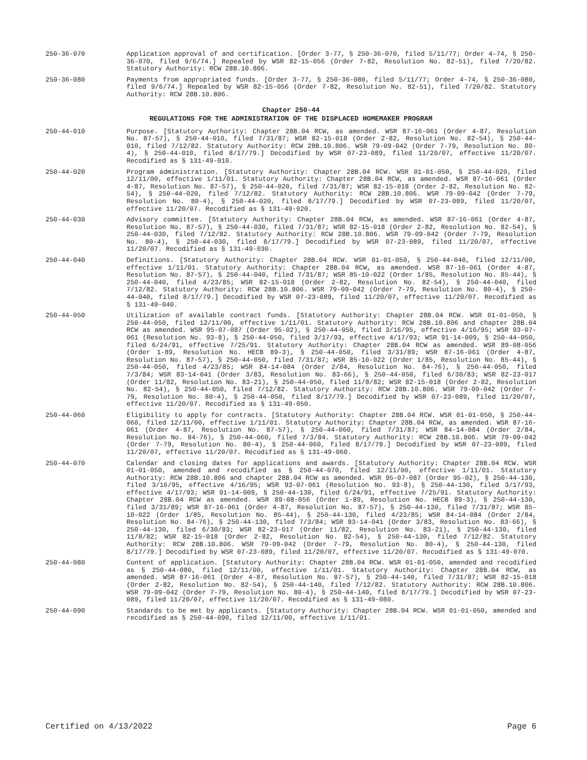250-36-070 Application approval of and certification. [Order 3-77, § 250-36-070, filed 5/11/77; Order 4-74, § 250-36-070, filed 9/6/74.] Repealed by WSR 82-15-056 (Order 7-82, Resolution No. 82-51), filed 7/20/82. Statutory Authority: RCW 28B.10.806.
250-36-080 Payments from appropriated funds. [Order 3-77, § 250-36-080, filed 5/11/77; Order 4-74, § 250-36-080, filed 9/6/74.] Repealed by WSR 82-15-056 (Order 7-82, Resolution No. 82-51), filed 7/20/82. Statutory Authority: RCW 28B.10.806.
Chapter 250-44
REGULATIONS FOR THE ADMINISTRATION OF THE DISPLACED HOMEMAKER PROGRAM
250-44-010 Purpose. [Statutory Authority: Chapter 28B.04 RCW, as amended. WSR 87-16-061 (Order 4-87, Resolution No. 87-57), § 250-44-010, filed 7/31/87; WSR 82-15-018 (Order 2-82, Resolution No. 82-54), § 250-44-010, filed 7/12/82. Statutory Authority: RCW 28B.10.806. WSR 79-09-042 (Order 7-79, Resolution No. 80-4), § 250-44-010, filed 8/17/79.] Decodified by WSR 07-23-089, filed 11/20/07, effective 11/20/07. Recodified as § 131-49-010.
250-44-020 Program administration. [Statutory Authority: Chapter 28B.04 RCW. WSR 01-01-050, § 250-44-020, filed 12/11/00, effective 1/11/01. Statutory Authority: Chapter 28B.04 RCW, as amended. WSR 87-16-061 (Order 4-87, Resolution No. 87-57), § 250-44-020, filed 7/31/87; WSR 82-15-018 (Order 2-82, Resolution No. 82-54), § 250-44-020, filed 7/12/82. Statutory Authority: RCW 28B.10.806. WSR 79-09-042 (Order 7-79, Resolution No. 80-4), § 250-44-020, filed 8/17/79.] Decodified by WSR 07-23-089, filed 11/20/07, effective 11/20/07. Recodified as § 131-49-020.
250-44-030 Advisory committee. [Statutory Authority: Chapter 28B.04 RCW, as amended. WSR 87-16-061 (Order 4-87, Resolution No. 87-57), § 250-44-030, filed 7/31/87; WSR 82-15-018 (Order 2-82, Resolution No. 82-54), § 250-44-030, filed 7/12/82. Statutory Authority: RCW 28B.10.806. WSR 79-09-042 (Order 7-79, Resolution No. 80-4), § 250-44-030, filed 8/17/79.] Decodified by WSR 07-23-089, filed 11/20/07, effective 11/20/07. Recodified as § 131-49-030.
250-44-040 Definitions. [Statutory Authority: Chapter 28B.04 RCW. WSR 01-01-050, § 250-44-040, filed 12/11/00, effective 1/11/01. Statutory Authority: Chapter 28B.04 RCW, as amended. WSR 87-16-061 (Order 4-87, Resolution No. 87-57), § 250-44-040, filed 7/31/87; WSR 85-10-022 (Order 1/85, Resolution No. 85-44), § 250-44-040, filed 4/23/85; WSR 82-15-018 (Order 2-82, Resolution No. 82-54), § 250-44-040, filed 7/12/82. Statutory Authority: RCW 28B.10.806. WSR 79-09-042 (Order 7-79, Resolution No. 80-4), § 250-44-040, filed 8/17/79.] Decodified by WSR 07-23-089, filed 11/20/07, effective 11/20/07. Recodified as § 131-49-040.
250-44-050 Utilization of available contract funds. [Statutory Authority: Chapter 28B.04 RCW. WSR 01-01-050, § 250-44-050, filed 12/11/00, effective 1/11/01. Statutory Authority: RCW 28B.10.806 and chapter 28B.04 RCW as amended. WSR 95-07-087 (Order 95-02), § 250-44-050, filed 3/16/95, effective 4/16/95; WSR 93-07-061 (Resolution No. 93-8), § 250-44-050, filed 3/17/93, effective 4/17/93; WSR 91-14-009, § 250-44-050, filed 6/24/91, effective 7/25/91. Statutory Authority: Chapter 28B.04 RCW as amended. WSR 89-08-056 (Order 1-89, Resolution No. HECB 89-3), § 250-44-050, filed 3/31/89; WSR 87-16-061 (Order 4-87, Resolution No. 87-57), § 250-44-050, filed 7/31/87; WSR 85-10-022 (Order 1/85, Resolution No. 85-44), § 250-44-050, filed 4/23/85; WSR 84-14-084 (Order 2/84, Resolution No. 84-76), § 250-44-050, filed 7/3/84; WSR 83-14-041 (Order 3/83, Resolution No. 83-66), § 250-44-050, filed 6/30/83; WSR 82-23-017 (Order 11/82, Resolution No. 83-21), § 250-44-050, filed 11/8/82; WSR 82-15-018 (Order 2-82, Resolution No. 82-54), § 250-44-050, filed 7/12/82. Statutory Authority: RCW 28B.10.806. WSR 79-09-042 (Order 7-79, Resolution No. 80-4), § 250-44-050, filed 8/17/79.] Decodified by WSR 07-23-089, filed 11/20/07, effective 11/20/07. Recodified as § 131-49-050.
250-44-060 Eligibility to apply for contracts. [Statutory Authority: Chapter 28B.04 RCW. WSR 01-01-050, § 250-44-060, filed 12/11/00, effective 1/11/01. Statutory Authority: Chapter 28B.04 RCW, as amended. WSR 87-16-061 (Order 4-87, Resolution No. 87-57), § 250-44-060, filed 7/31/87; WSR 84-14-084 (Order 2/84, Resolution No. 84-76), § 250-44-060, filed 7/3/84. Statutory Authority: RCW 28B.10.806. WSR 79-09-042 (Order 7-79, Resolution No. 80-4), § 250-44-060, filed 8/17/79.] Decodified by WSR 07-23-089, filed 11/20/07, effective 11/20/07. Recodified as § 131-49-060.
250-44-070 Calendar and closing dates for applications and awards. [Statutory Authority: Chapter 28B.04 RCW. WSR 01-01-050, amended and recodified as § 250-44-070, filed 12/11/00, effective 1/11/01. Statutory Authority: RCW 28B.10.806 and chapter 28B.04 RCW as amended. WSR 95-07-087 (Order 95-02), § 250-44-130, filed 3/16/95, effective 4/16/95; WSR 93-07-061 (Resolution No. 93-8), § 250-44-130, filed 3/17/93, effective 4/17/93; WSR 91-14-009, § 250-44-130, filed 6/24/91, effective 7/25/91. Statutory Authority: Chapter 28B.04 RCW as amended. WSR 89-08-056 (Order 1-89, Resolution No. HECB 89-3), § 250-44-130, filed 3/31/89; WSR 87-16-061 (Order 4-87, Resolution No. 87-57), § 250-44-130, filed 7/31/87; WSR 85-10-022 (Order 1/85, Resolution No. 85-44), § 250-44-130, filed 4/23/85; WSR 84-14-084 (Order 2/84, Resolution No. 84-76), § 250-44-130, filed 7/3/84; WSR 83-14-041 (Order 3/83, Resolution No. 83-66), § 250-44-130, filed 6/30/83; WSR 82-23-017 (Order 11/82, Resolution No. 83-21), § 250-44-130, filed 11/8/82; WSR 82-15-018 (Order 2-82, Resolution No. 82-54), § 250-44-130, filed 7/12/82. Statutory Authority: RCW 28B.10.806. WSR 79-09-042 (Order 7-79, Resolution No. 80-4), § 250-44-130, filed 8/17/79.] Decodified by WSR 07-23-089, filed 11/20/07, effective 11/20/07. Recodified as § 131-49-070.
250-44-080 Content of application. [Statutory Authority: Chapter 28B.04 RCW. WSR 01-01-050, amended and recodified as § 250-44-080, filed 12/11/00, effective 1/11/01. Statutory Authority: Chapter 28B.04 RCW, as amended. WSR 87-16-061 (Order 4-87, Resolution No. 87-57), § 250-44-140, filed 7/31/87; WSR 82-15-018 (Order 2-82, Resolution No. 82-54), § 250-44-140, filed 7/12/82. Statutory Authority: RCW 28B.10.806. WSR 79-09-042 (Order 7-79, Resolution No. 80-4), § 250-44-140, filed 8/17/79.] Decodified by WSR 07-23-089, filed 11/20/07, effective 11/20/07. Recodified as § 131-49-080.
250-44-090 Standards to be met by applicants. [Statutory Authority: Chapter 28B.04 RCW. WSR 01-01-050, amended and recodified as § 250-44-090, filed 12/11/00, effective 1/11/01.
Certified on 4/13/2022 Page 6